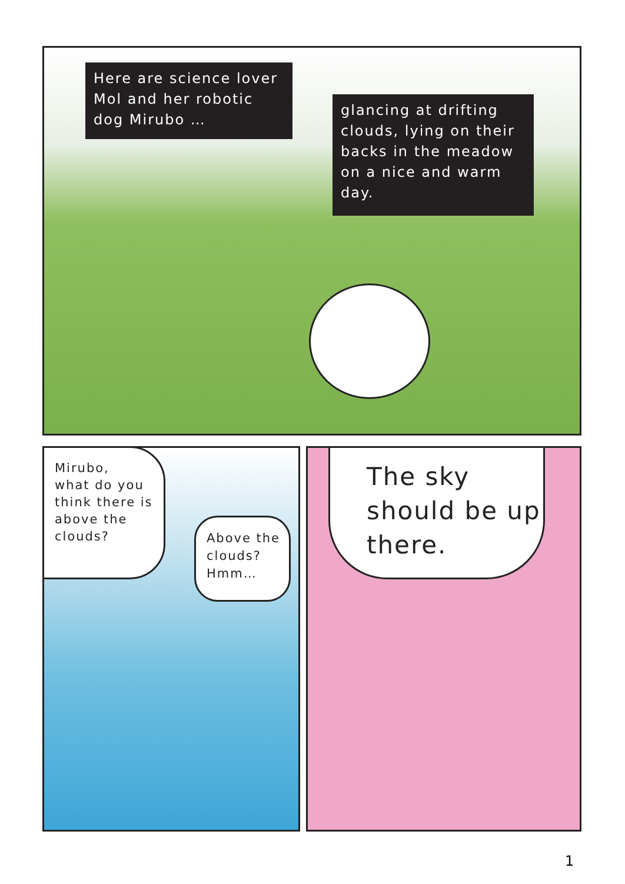Here are science lover Mol and her robotic dog Mirubo …
glancing at drifting clouds, lying on their backs in the meadow on a nice and warm day.
Mirubo,
what do you think there is above the clouds?
Above the clouds?
Hmm…
The sky should be up there.
1